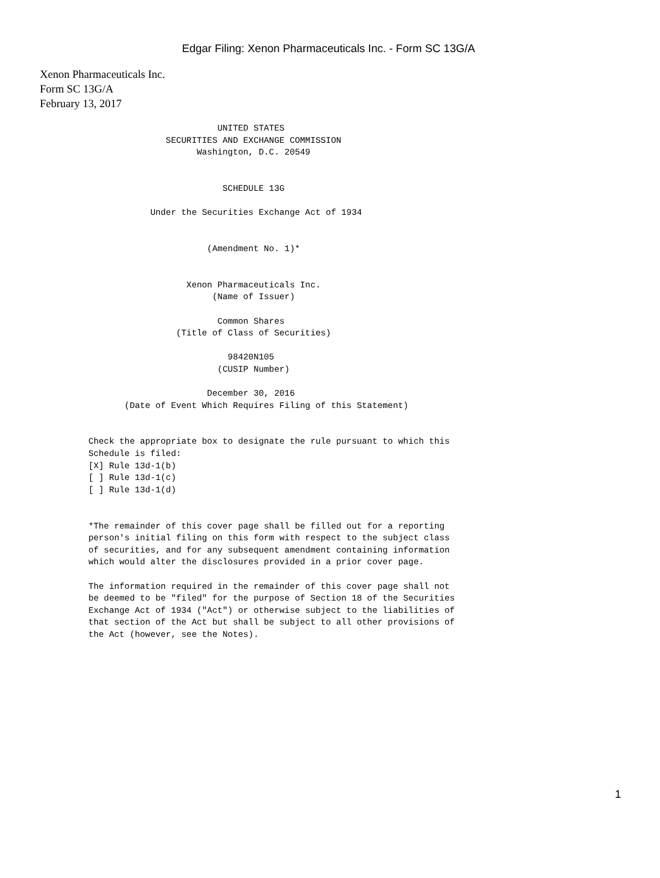Edgar Filing: Xenon Pharmaceuticals Inc. - Form SC 13G/A
Xenon Pharmaceuticals Inc.
Form SC 13G/A
February 13, 2017
                               UNITED STATES
                     SECURITIES AND EXCHANGE COMMISSION
                           Washington, D.C. 20549


                                SCHEDULE 13G

                  Under the Securities Exchange Act of 1934


                             (Amendment No. 1)*


                         Xenon Pharmaceuticals Inc.
                              (Name of Issuer)

                               Common Shares
                       (Title of Class of Securities)

                                 98420N105
                               (CUSIP Number)

                             December 30, 2016
             (Date of Event Which Requires Filing of this Statement)


      Check the appropriate box to designate the rule pursuant to which this
      Schedule is filed:
      [X] Rule 13d-1(b)
      [ ] Rule 13d-1(c)
      [ ] Rule 13d-1(d)


      *The remainder of this cover page shall be filled out for a reporting
      person's initial filing on this form with respect to the subject class
      of securities, and for any subsequent amendment containing information
      which would alter the disclosures provided in a prior cover page.

      The information required in the remainder of this cover page shall not
      be deemed to be "filed" for the purpose of Section 18 of the Securities
      Exchange Act of 1934 ("Act") or otherwise subject to the liabilities of
      that section of the Act but shall be subject to all other provisions of
      the Act (however, see the Notes).
1